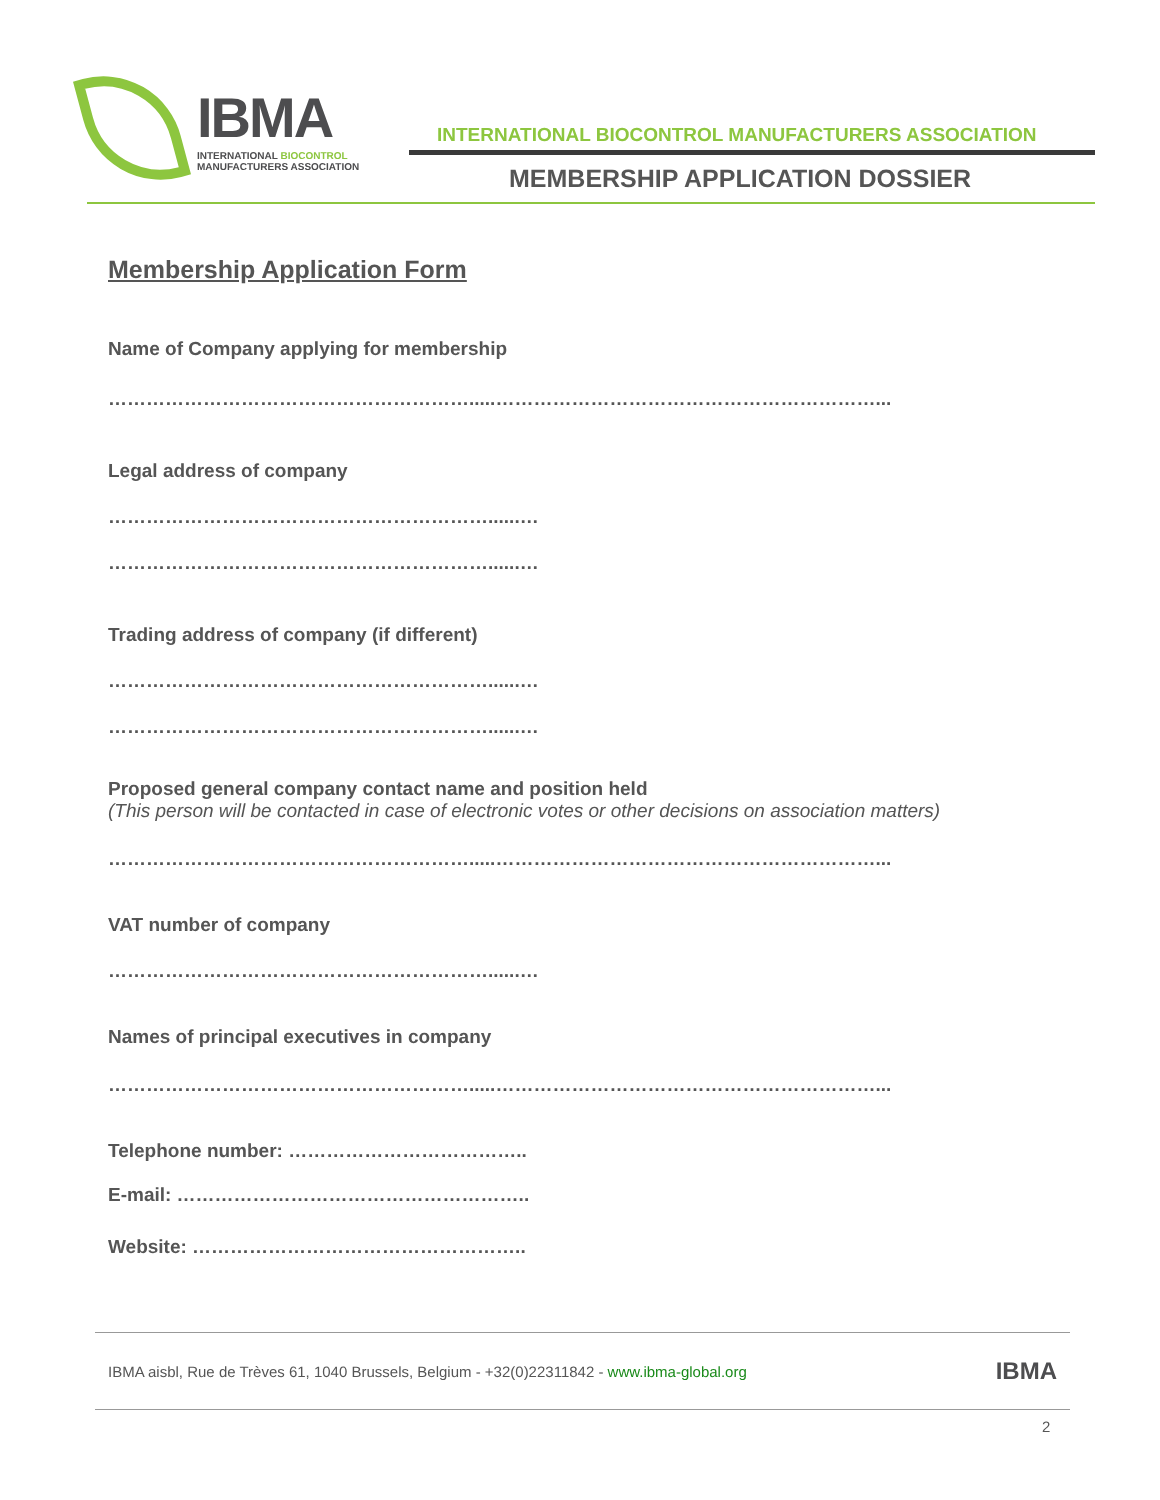IBMA
INTERNATIONAL BIOCONTROL
MANUFACTURERS ASSOCIATION
INTERNATIONAL BIOCONTROL MANUFACTURERS ASSOCIATION
MEMBERSHIP APPLICATION DOSSIER
Membership Application Form
Name of Company applying for membership
………………………………………………….....……………………………………………………...
Legal address of company
……………………………………………………......…
……………………………………………………......…
Trading address of company (if different)
……………………………………………………......…
……………………………………………………......…
Proposed general company contact name and position held
(This person will be contacted in case of electronic votes or other decisions on association matters)
………………………………………………….....……………………………………………………...
VAT number of company
……………………………………………………......…
Names of principal executives in company
………………………………………………….....……………………………………………………...
Telephone number: ………………………………..
E-mail: ………………………………………………..
Website: ……………………………………………..
IBMA aisbl, Rue de Trèves 61, 1040 Brussels, Belgium - +32(0)22311842 - www.ibma-global.org IBMA
2